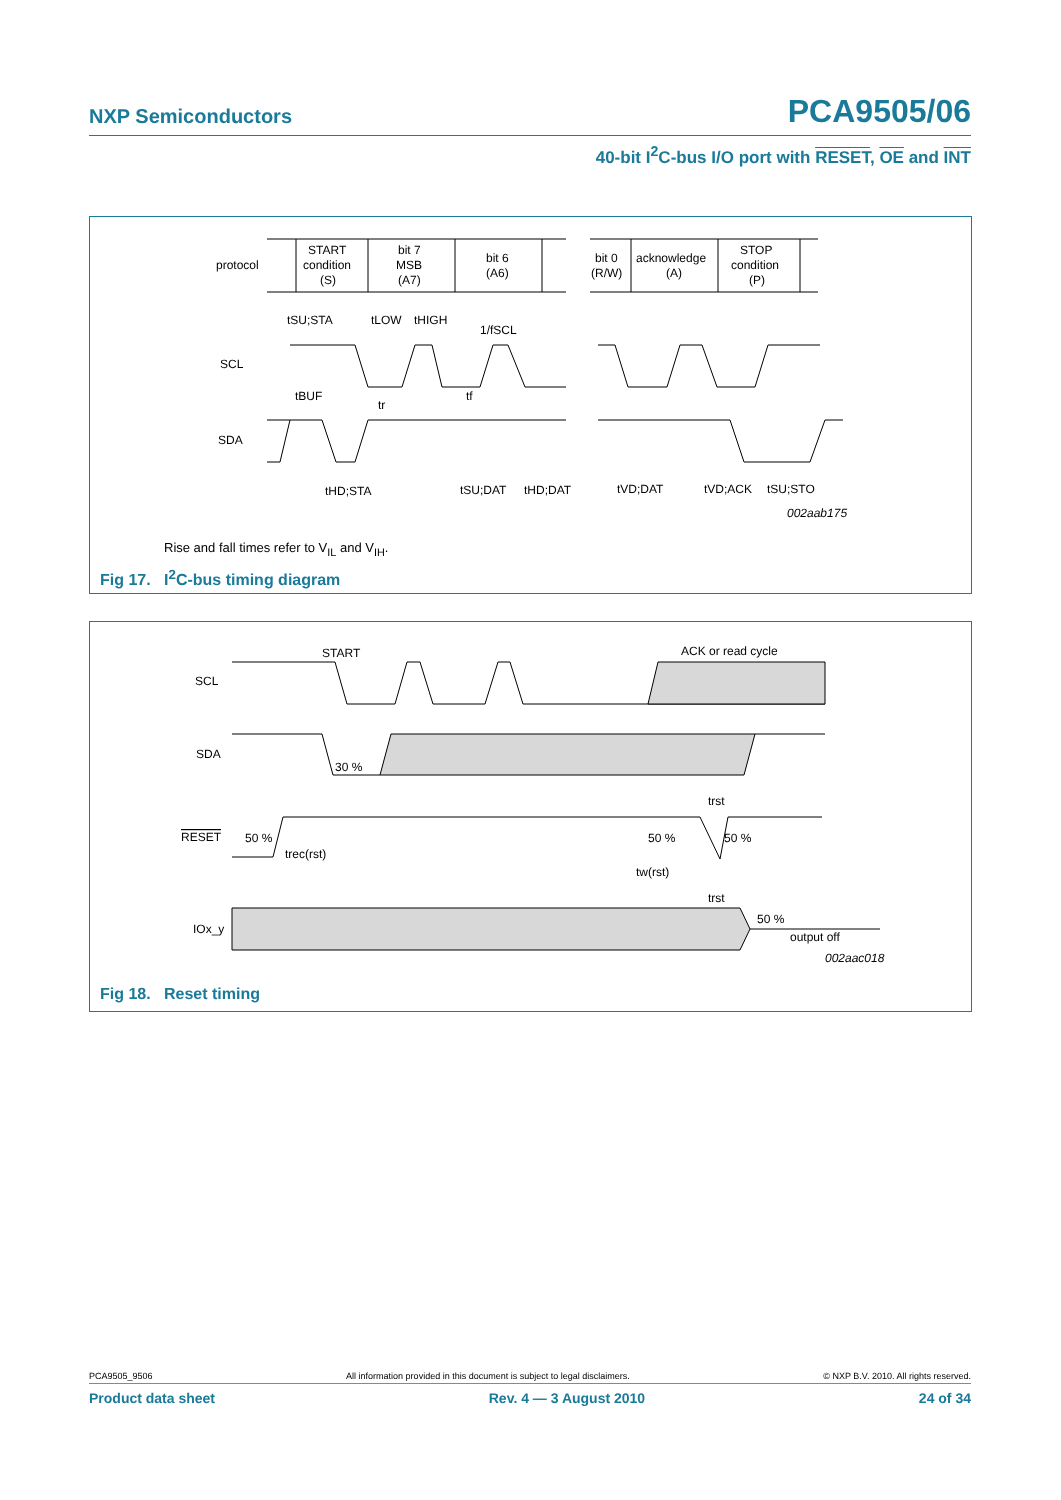NXP Semiconductors PCA9505/06
40-bit I<sup>2</sup>C-bus I/O port with RESET, OE and INT
protocol
START
condition
(S)
bit 7
MSB
(A7)
bit 6
(A6)
bit 0
(R/W)
acknowledge
(A)
STOP
condition
(P)
SCL
SDA
tSU;STA
tLOW
tHIGH
1/fSCL
tBUF
tr
tf
tHD;STA
tSU;DAT
tHD;DAT
tVD;DAT
tVD;ACK
tSU;STO
002aab175
Rise and fall times refer to V<sub>IL</sub> and V<sub>IH</sub>.
Fig 17. I<sup>2</sup>C-bus timing diagram
START
ACK or read cycle
SCL
SDA
RESET
IOx_y
30 %
50 %
50 %
50 %
trec(rst)
trst
tw(rst)
trst
50 %
output off
002aac018
Fig 18. Reset timing
PCA9505_9506 All information provided in this document is subject to legal disclaimers. © NXP B.V. 2010. All rights reserved.
Product data sheet Rev. 4 — 3 August 2010 24 of 34